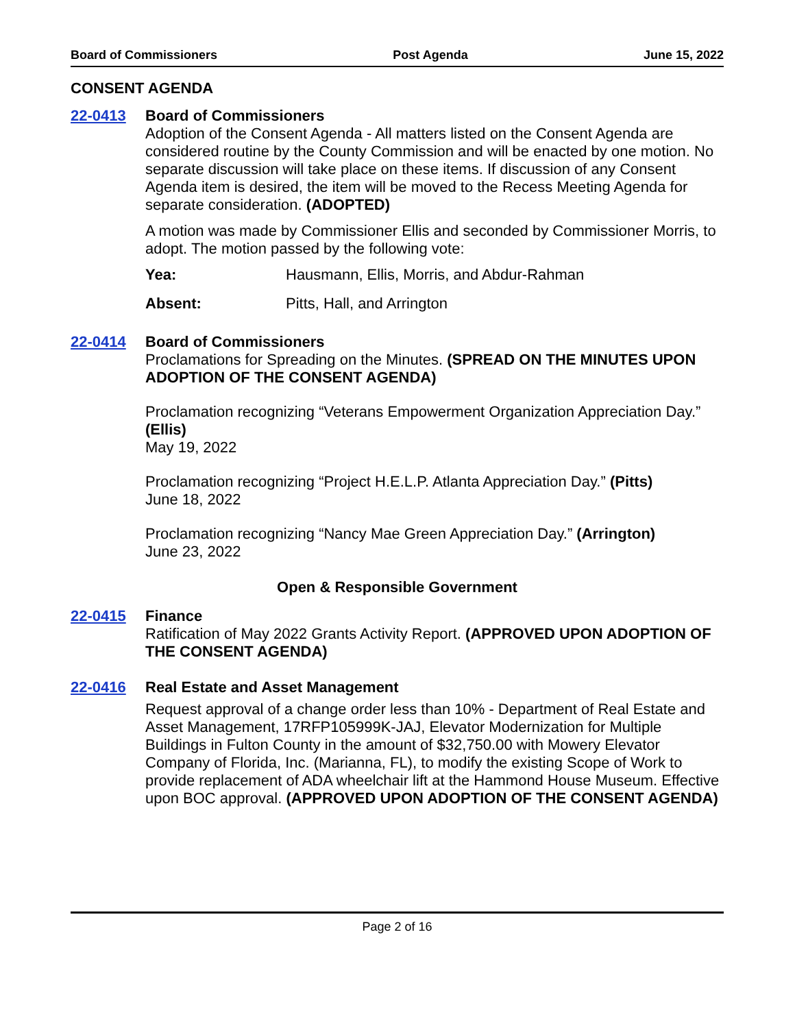Board of Commissioners Post Agenda June 15, 2022
CONSENT AGENDA
22-0413 Board of Commissioners
Adoption of the Consent Agenda - All matters listed on the Consent Agenda are considered routine by the County Commission and will be enacted by one motion. No separate discussion will take place on these items. If discussion of any Consent Agenda item is desired, the item will be moved to the Recess Meeting Agenda for separate consideration. (ADOPTED)
A motion was made by Commissioner Ellis and seconded by Commissioner Morris, to adopt. The motion passed by the following vote:
Yea: Hausmann, Ellis, Morris, and Abdur-Rahman
Absent: Pitts, Hall, and Arrington
22-0414 Board of Commissioners
Proclamations for Spreading on the Minutes. (SPREAD ON THE MINUTES UPON ADOPTION OF THE CONSENT AGENDA)
Proclamation recognizing “Veterans Empowerment Organization Appreciation Day.” (Ellis)
May 19, 2022
Proclamation recognizing “Project H.E.L.P. Atlanta Appreciation Day.” (Pitts)
June 18, 2022
Proclamation recognizing “Nancy Mae Green Appreciation Day.” (Arrington)
June 23, 2022
Open & Responsible Government
22-0415 Finance
Ratification of May 2022 Grants Activity Report. (APPROVED UPON ADOPTION OF THE CONSENT AGENDA)
22-0416 Real Estate and Asset Management
Request approval of a change order less than 10% - Department of Real Estate and Asset Management, 17RFP105999K-JAJ, Elevator Modernization for Multiple Buildings in Fulton County in the amount of $32,750.00 with Mowery Elevator Company of Florida, Inc. (Marianna, FL), to modify the existing Scope of Work to provide replacement of ADA wheelchair lift at the Hammond House Museum. Effective upon BOC approval. (APPROVED UPON ADOPTION OF THE CONSENT AGENDA)
Page 2 of 16